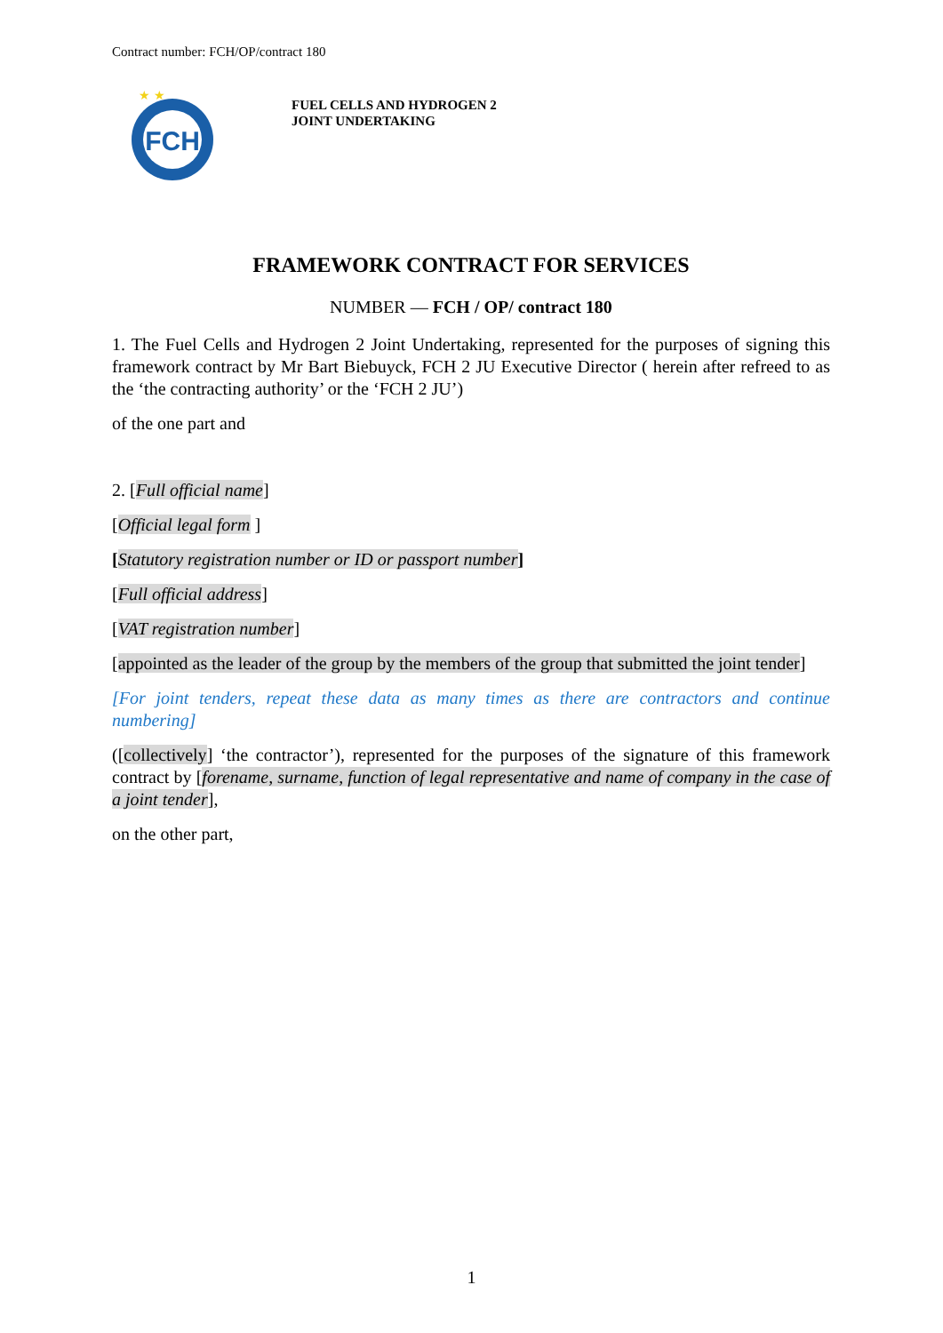Contract number: FCH/OP/contract 180
FCH
★ ★
FUEL CELLS AND HYDROGEN 2
JOINT UNDERTAKING
FRAMEWORK CONTRACT FOR SERVICES
NUMBER — FCH / OP/ contract 180
1. The Fuel Cells and Hydrogen 2 Joint Undertaking, represented for the purposes of signing this framework contract by Mr Bart Biebuyck, FCH 2 JU Executive Director ( herein after refreed to as the ‘the contracting authority’ or the ‘FCH 2 JU’)
of the one part and
2. [Full official name]
[Official legal form ]
[Statutory registration number or ID or passport number]
[Full official address]
[VAT registration number]
[appointed as the leader of the group by the members of the group that submitted the joint tender]
[For joint tenders, repeat these data as many times as there are contractors and continue numbering]
([collectively] ‘the contractor’), represented for the purposes of the signature of this framework contract by [forename, surname, function of legal representative and name of company in the case of a joint tender],
on the other part,
1